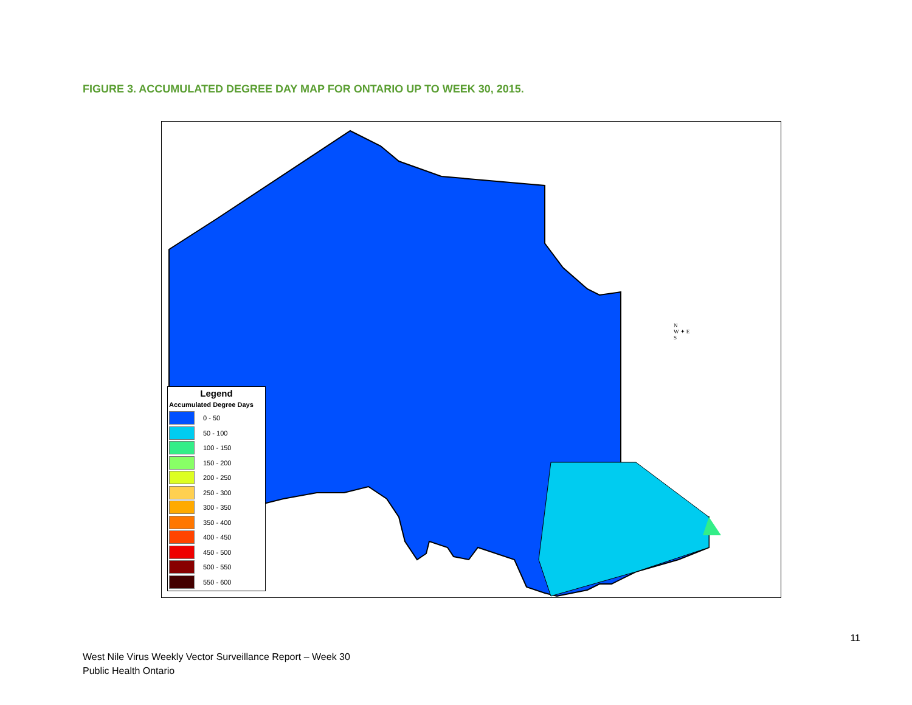FIGURE 3. ACCUMULATED DEGREE DAY MAP FOR ONTARIO UP TO WEEK 30, 2015.
N
W ✦ E
S
Legend
Accumulated Degree Days
0 - 50
50 - 100
100 - 150
150 - 200
200 - 250
250 - 300
300 - 350
350 - 400
400 - 450
450 - 500
500 - 550
550 - 600
11
West Nile Virus Weekly Vector Surveillance Report – Week 30
Public Health Ontario